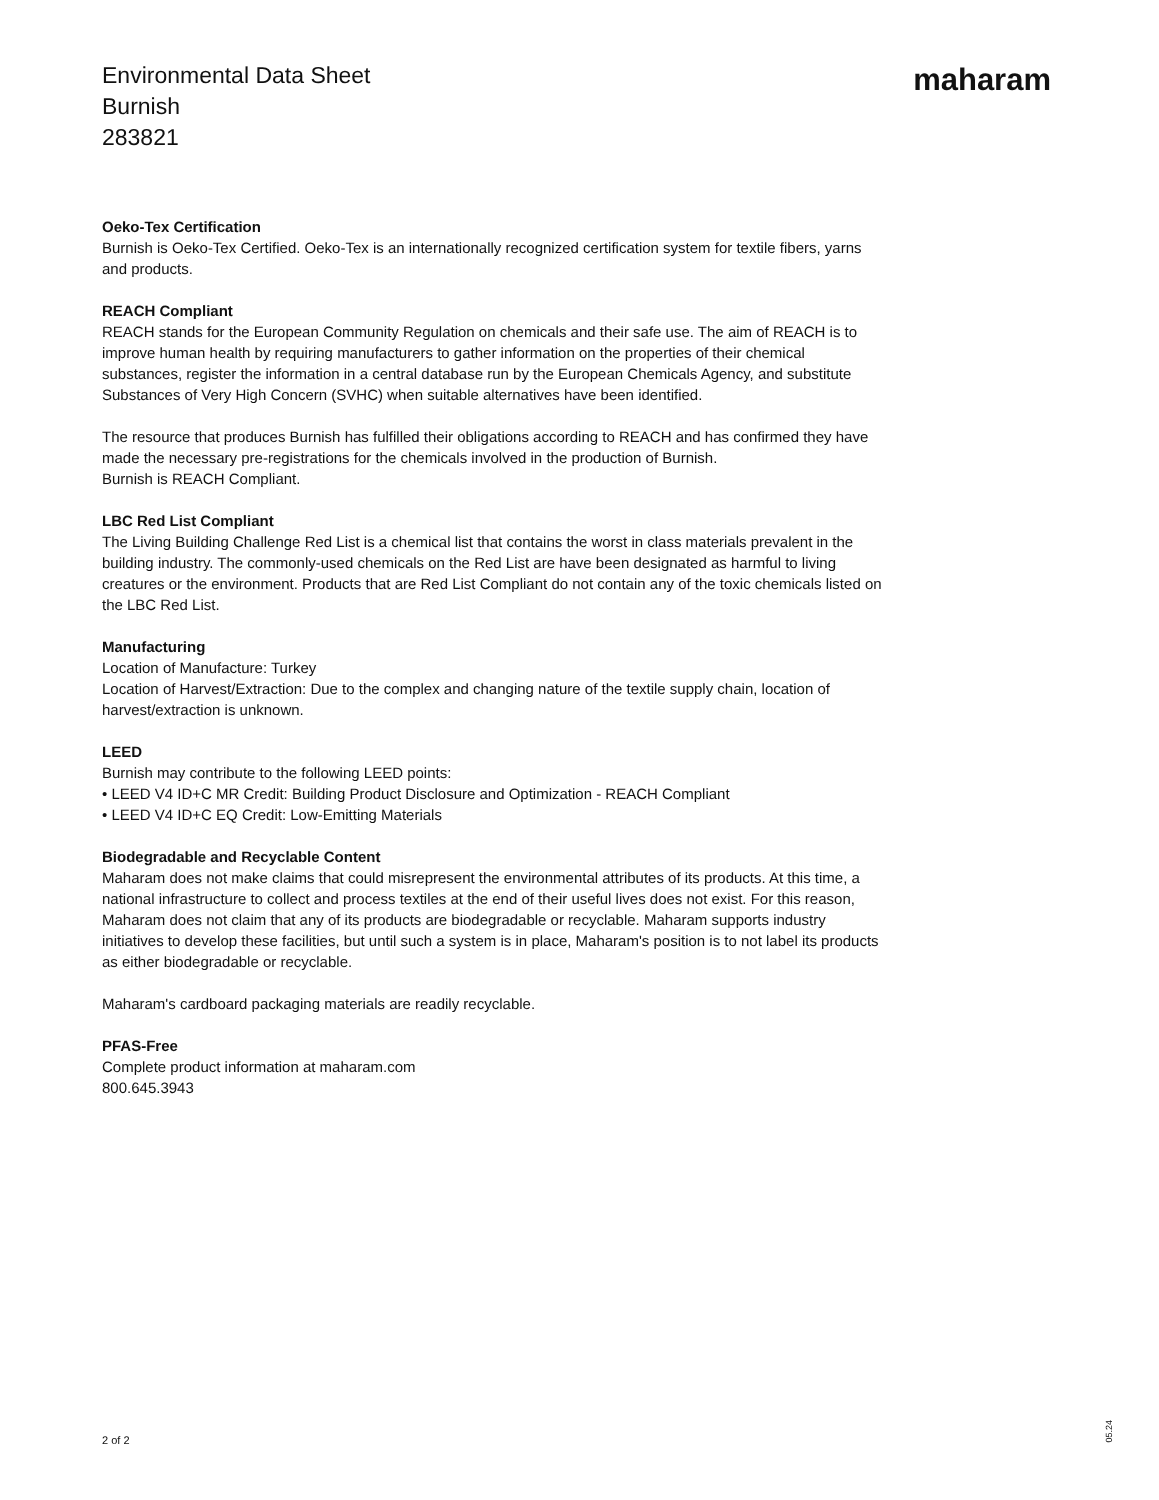Environmental Data Sheet
Burnish
283821
maharam
Oeko-Tex Certification
Burnish is Oeko-Tex Certified. Oeko-Tex is an internationally recognized certification system for textile fibers, yarns and products.
REACH Compliant
REACH stands for the European Community Regulation on chemicals and their safe use. The aim of REACH is to improve human health by requiring manufacturers to gather information on the properties of their chemical substances, register the information in a central database run by the European Chemicals Agency, and substitute Substances of Very High Concern (SVHC) when suitable alternatives have been identified.
The resource that produces Burnish has fulfilled their obligations according to REACH and has confirmed they have made the necessary pre-registrations for the chemicals involved in the production of Burnish.
Burnish is REACH Compliant.
LBC Red List Compliant
The Living Building Challenge Red List is a chemical list that contains the worst in class materials prevalent in the building industry. The commonly-used chemicals on the Red List are have been designated as harmful to living creatures or the environment. Products that are Red List Compliant do not contain any of the toxic chemicals listed on the LBC Red List.
Manufacturing
Location of Manufacture: Turkey
Location of Harvest/Extraction: Due to the complex and changing nature of the textile supply chain, location of harvest/extraction is unknown.
LEED
Burnish may contribute to the following LEED points:
• LEED V4 ID+C MR Credit: Building Product Disclosure and Optimization - REACH Compliant
• LEED V4 ID+C EQ Credit: Low-Emitting Materials
Biodegradable and Recyclable Content
Maharam does not make claims that could misrepresent the environmental attributes of its products. At this time, a national infrastructure to collect and process textiles at the end of their useful lives does not exist. For this reason, Maharam does not claim that any of its products are biodegradable or recyclable. Maharam supports industry initiatives to develop these facilities, but until such a system is in place, Maharam's position is to not label its products as either biodegradable or recyclable.
Maharam's cardboard packaging materials are readily recyclable.
PFAS-Free
Complete product information at maharam.com
800.645.3943
2 of 2
05.24